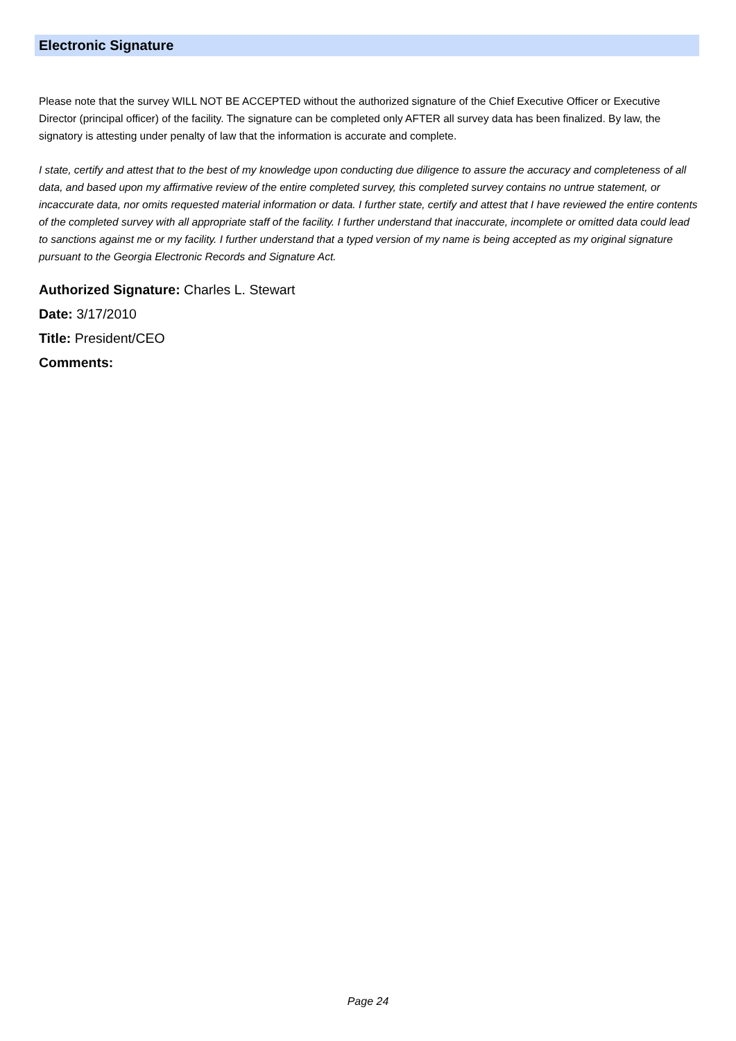Electronic Signature
Please note that the survey WILL NOT BE ACCEPTED without the authorized signature of the Chief Executive Officer or Executive Director (principal officer) of the facility. The signature can be completed only AFTER all survey data has been finalized. By law, the signatory is attesting under penalty of law that the information is accurate and complete.
I state, certify and attest that to the best of my knowledge upon conducting due diligence to assure the accuracy and completeness of all data, and based upon my affirmative review of the entire completed survey, this completed survey contains no untrue statement, or incaccurate data, nor omits requested material information or data. I further state, certify and attest that I have reviewed the entire contents of the completed survey with all appropriate staff of the facility. I further understand that inaccurate, incomplete or omitted data could lead to sanctions against me or my facility. I further understand that a typed version of my name is being accepted as my original signature pursuant to the Georgia Electronic Records and Signature Act.
Authorized Signature: Charles L. Stewart
Date: 3/17/2010
Title: President/CEO
Comments:
Page 24